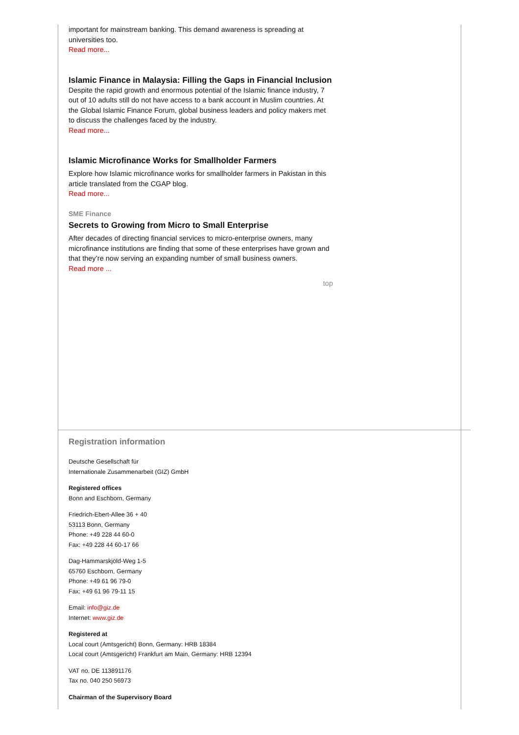important for mainstream banking. This demand awareness is spreading at universities too.
Read more...
Islamic Finance in Malaysia: Filling the Gaps in Financial Inclusion
Despite the rapid growth and enormous potential of the Islamic finance industry, 7 out of 10 adults still do not have access to a bank account in Muslim countries. At the Global Islamic Finance Forum, global business leaders and policy makers met to discuss the challenges faced by the industry.
Read more...
Islamic Microfinance Works for Smallholder Farmers
Explore how Islamic microfinance works for smallholder farmers in Pakistan in this article translated from the CGAP blog.
Read more...
SME Finance
Secrets to Growing from Micro to Small Enterprise
After decades of directing financial services to micro-enterprise owners, many microfinance institutions are finding that some of these enterprises have grown and that they’re now serving an expanding number of small business owners.
Read more ...
top
Registration information
Deutsche Gesellschaft für
Internationale Zusammenarbeit (GIZ) GmbH
Registered offices
Bonn and Eschborn, Germany
Friedrich-Ebert-Allee 36 + 40
53113 Bonn, Germany
Phone: +49 228 44 60-0
Fax: +49 228 44 60-17 66
Dag-Hammarskjöld-Weg 1-5
65760 Eschborn, Germany
Phone: +49 61 96 79-0
Fax: +49 61 96 79-11 15
Email: info@giz.de
Internet: www.giz.de
Registered at
Local court (Amtsgericht) Bonn, Germany: HRB 18384
Local court (Amtsgericht) Frankfurt am Main, Germany: HRB 12394
VAT no. DE 113891176
Tax no. 040 250 56973
Chairman of the Supervisory Board